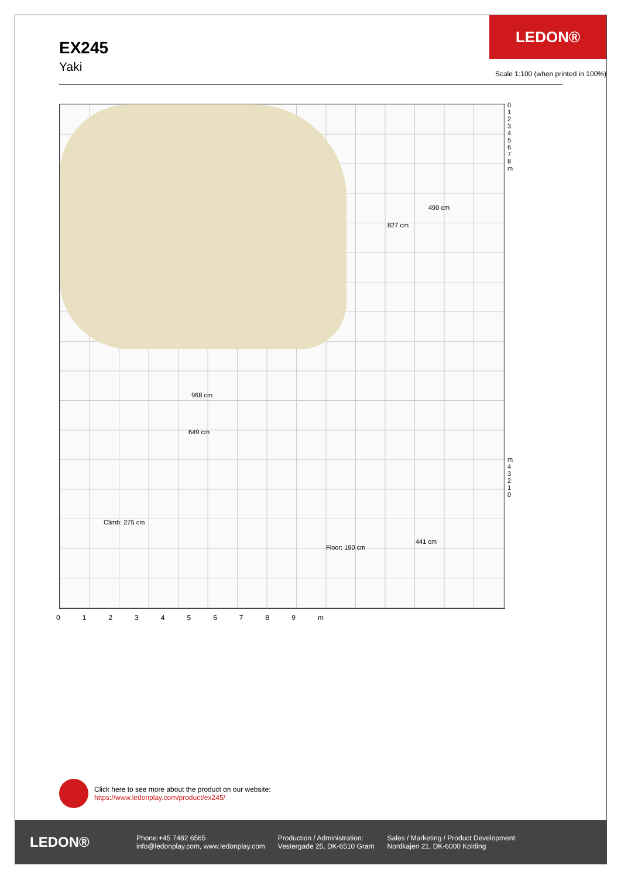EX245
Yaki
LEDON®
Scale 1:100 (when printed in 100%)
827 cm
490 cm
968 cm
649 cm
Climb: 275 cm
Floor: 190 cm
441 cm
0 1 2 3 4 5 6 7 8 m
m 4 3 2 1 0
0123456789 m
Click here to see more about the product on our website:
https://www.ledonplay.com/product/ex245/
LEDON®
Phone:+45 7482 6565
info@ledonplay.com, www.ledonplay.com
Production / Administration:
Vestergade 25, DK-6510 Gram
Sales / Marketing / Product Development:
Nordkajen 21, DK-6000 Kolding